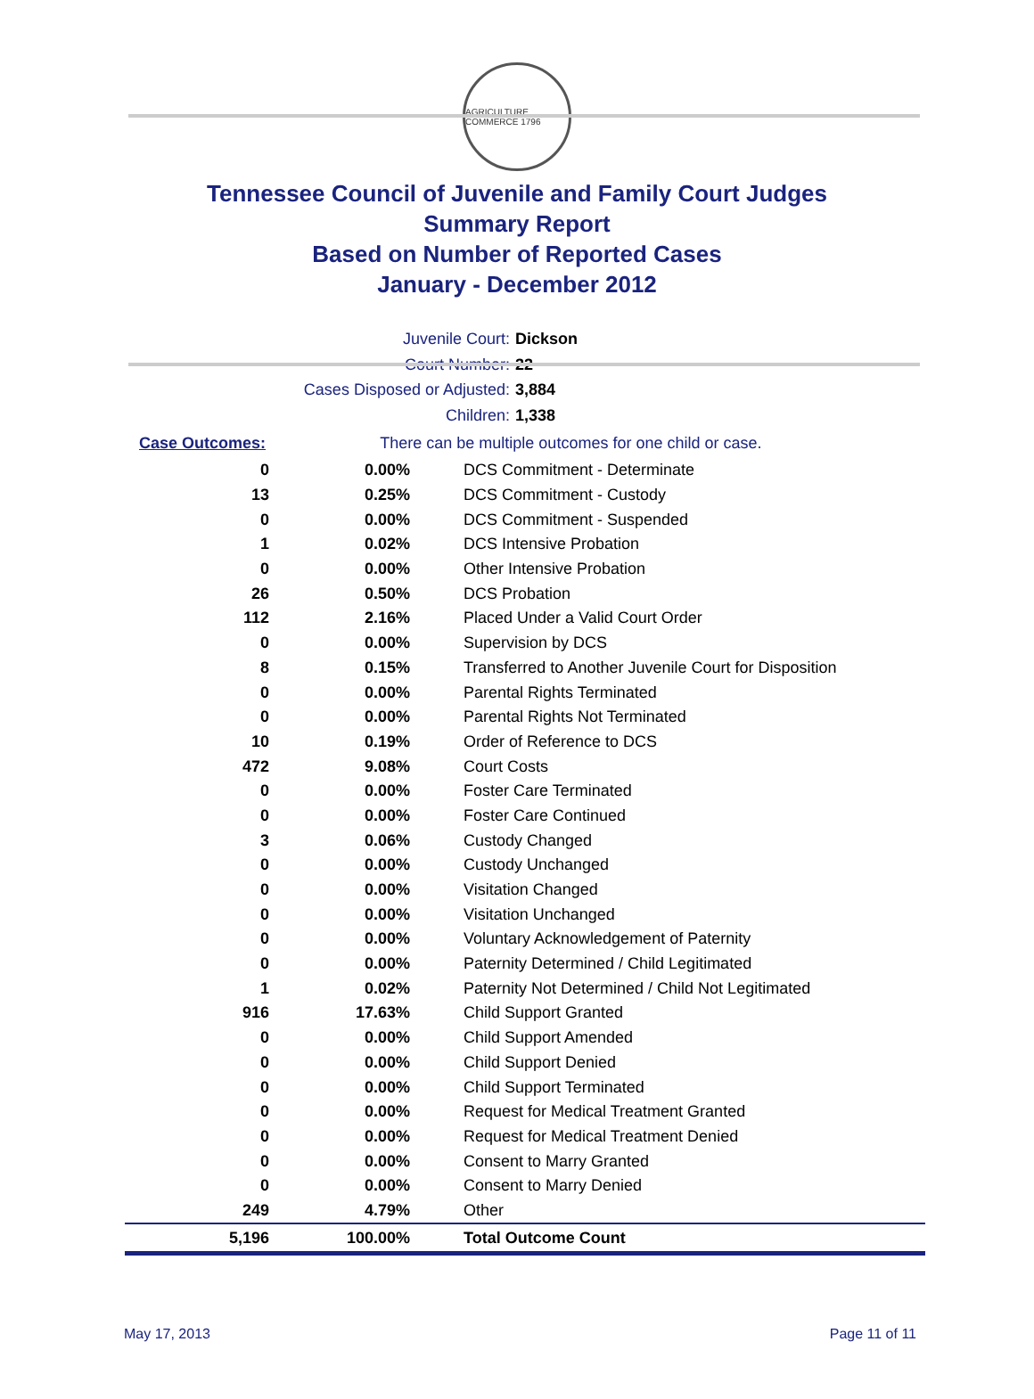AGRICULTURE COMMERCE 1796
Tennessee Council of Juvenile and Family Court Judges
Summary Report
Based on Number of Reported Cases
January - December 2012
Juvenile Court: Dickson
Court Number: 22
Cases Disposed or Adjusted: 3,884
Children: 1,338
| Case Outcomes: | There can be multiple outcomes for one child or case. |
| 0 | 0.00% | DCS Commitment - Determinate |
| 13 | 0.25% | DCS Commitment - Custody |
| 0 | 0.00% | DCS Commitment - Suspended |
| 1 | 0.02% | DCS Intensive Probation |
| 0 | 0.00% | Other Intensive Probation |
| 26 | 0.50% | DCS Probation |
| 112 | 2.16% | Placed Under a Valid Court Order |
| 0 | 0.00% | Supervision by DCS |
| 8 | 0.15% | Transferred to Another Juvenile Court for Disposition |
| 0 | 0.00% | Parental Rights Terminated |
| 0 | 0.00% | Parental Rights Not Terminated |
| 10 | 0.19% | Order of Reference to DCS |
| 472 | 9.08% | Court Costs |
| 0 | 0.00% | Foster Care Terminated |
| 0 | 0.00% | Foster Care Continued |
| 3 | 0.06% | Custody Changed |
| 0 | 0.00% | Custody Unchanged |
| 0 | 0.00% | Visitation Changed |
| 0 | 0.00% | Visitation Unchanged |
| 0 | 0.00% | Voluntary Acknowledgement of Paternity |
| 0 | 0.00% | Paternity Determined / Child Legitimated |
| 1 | 0.02% | Paternity Not Determined / Child Not Legitimated |
| 916 | 17.63% | Child Support Granted |
| 0 | 0.00% | Child Support Amended |
| 0 | 0.00% | Child Support Denied |
| 0 | 0.00% | Child Support Terminated |
| 0 | 0.00% | Request for Medical Treatment Granted |
| 0 | 0.00% | Request for Medical Treatment Denied |
| 0 | 0.00% | Consent to Marry Granted |
| 0 | 0.00% | Consent to Marry Denied |
| 249 | 4.79% | Other |
| 5,196 | 100.00% | Total Outcome Count |
May 17, 2013 Page 11 of 11